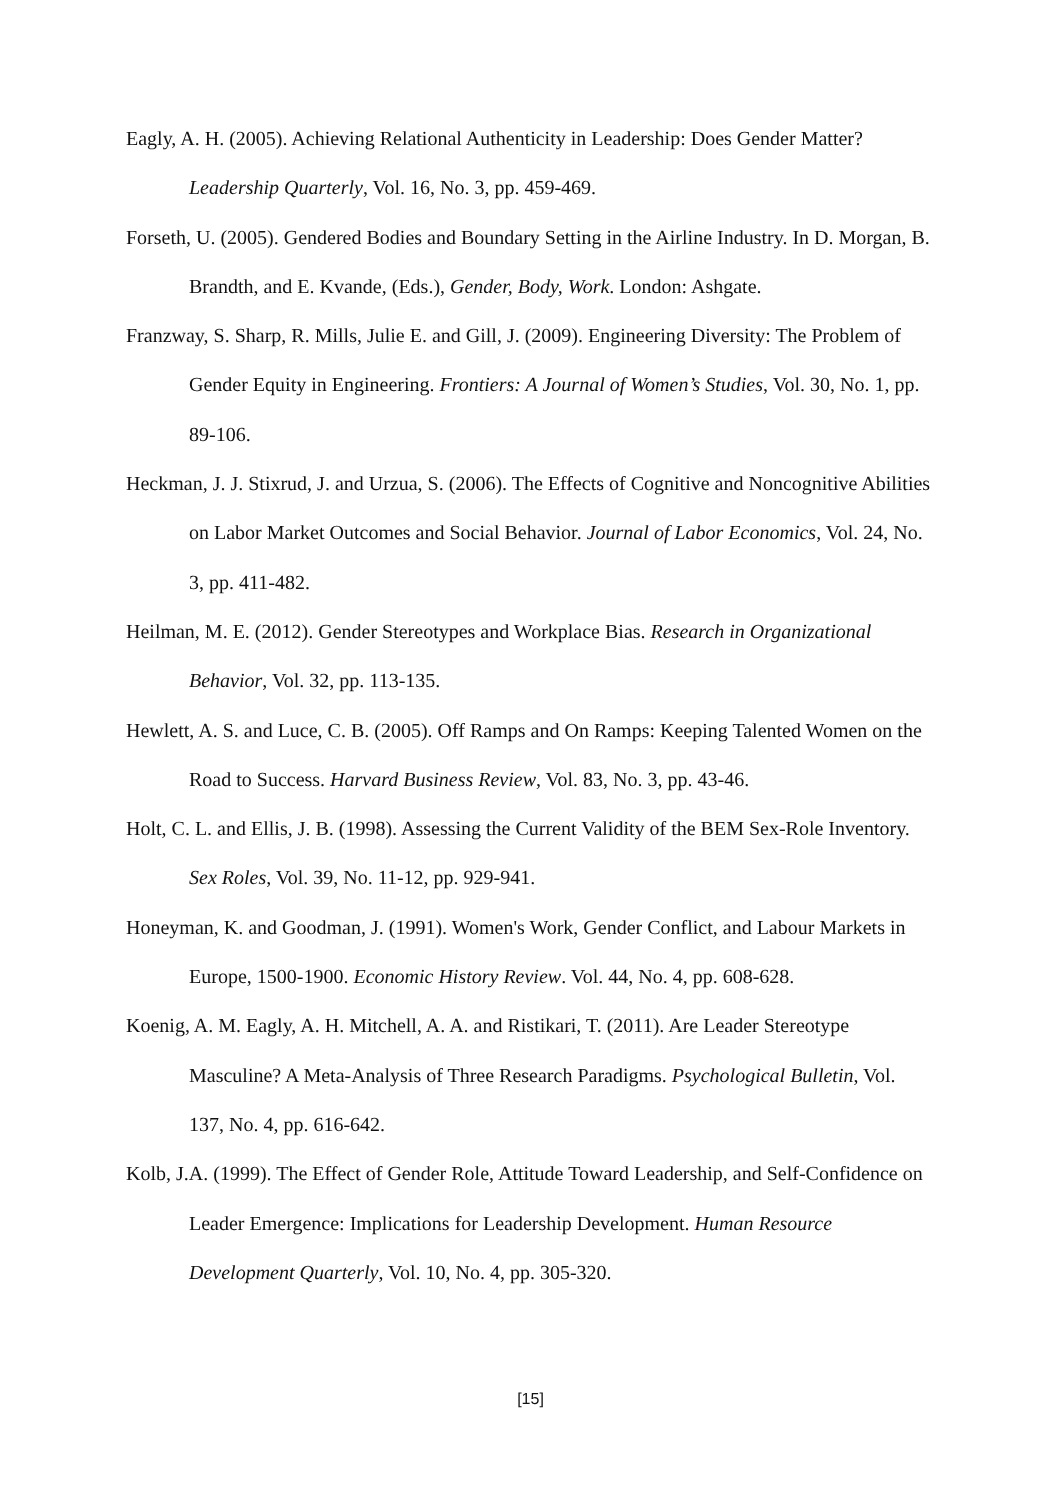Eagly, A. H. (2005). Achieving Relational Authenticity in Leadership: Does Gender Matter? Leadership Quarterly, Vol. 16, No. 3, pp. 459-469.
Forseth, U. (2005). Gendered Bodies and Boundary Setting in the Airline Industry. In D. Morgan, B. Brandth, and E. Kvande, (Eds.), Gender, Body, Work. London: Ashgate.
Franzway, S. Sharp, R. Mills, Julie E. and Gill, J. (2009). Engineering Diversity: The Problem of Gender Equity in Engineering. Frontiers: A Journal of Women’s Studies, Vol. 30, No. 1, pp. 89-106.
Heckman, J. J. Stixrud, J. and Urzua, S. (2006). The Effects of Cognitive and Noncognitive Abilities on Labor Market Outcomes and Social Behavior. Journal of Labor Economics, Vol. 24, No. 3, pp. 411-482.
Heilman, M. E. (2012). Gender Stereotypes and Workplace Bias. Research in Organizational Behavior, Vol. 32, pp. 113-135.
Hewlett, A. S. and Luce, C. B. (2005). Off Ramps and On Ramps: Keeping Talented Women on the Road to Success. Harvard Business Review, Vol. 83, No. 3, pp. 43-46.
Holt, C. L. and Ellis, J. B. (1998). Assessing the Current Validity of the BEM Sex-Role Inventory. Sex Roles, Vol. 39, No. 11-12, pp. 929-941.
Honeyman, K. and Goodman, J. (1991). Women's Work, Gender Conflict, and Labour Markets in Europe, 1500-1900. Economic History Review. Vol. 44, No. 4, pp. 608-628.
Koenig, A. M. Eagly, A. H. Mitchell, A. A. and Ristikari, T. (2011). Are Leader Stereotype Masculine? A Meta-Analysis of Three Research Paradigms. Psychological Bulletin, Vol. 137, No. 4, pp. 616-642.
Kolb, J.A. (1999). The Effect of Gender Role, Attitude Toward Leadership, and Self-Confidence on Leader Emergence: Implications for Leadership Development. Human Resource Development Quarterly, Vol. 10, No. 4, pp. 305-320.
[15]